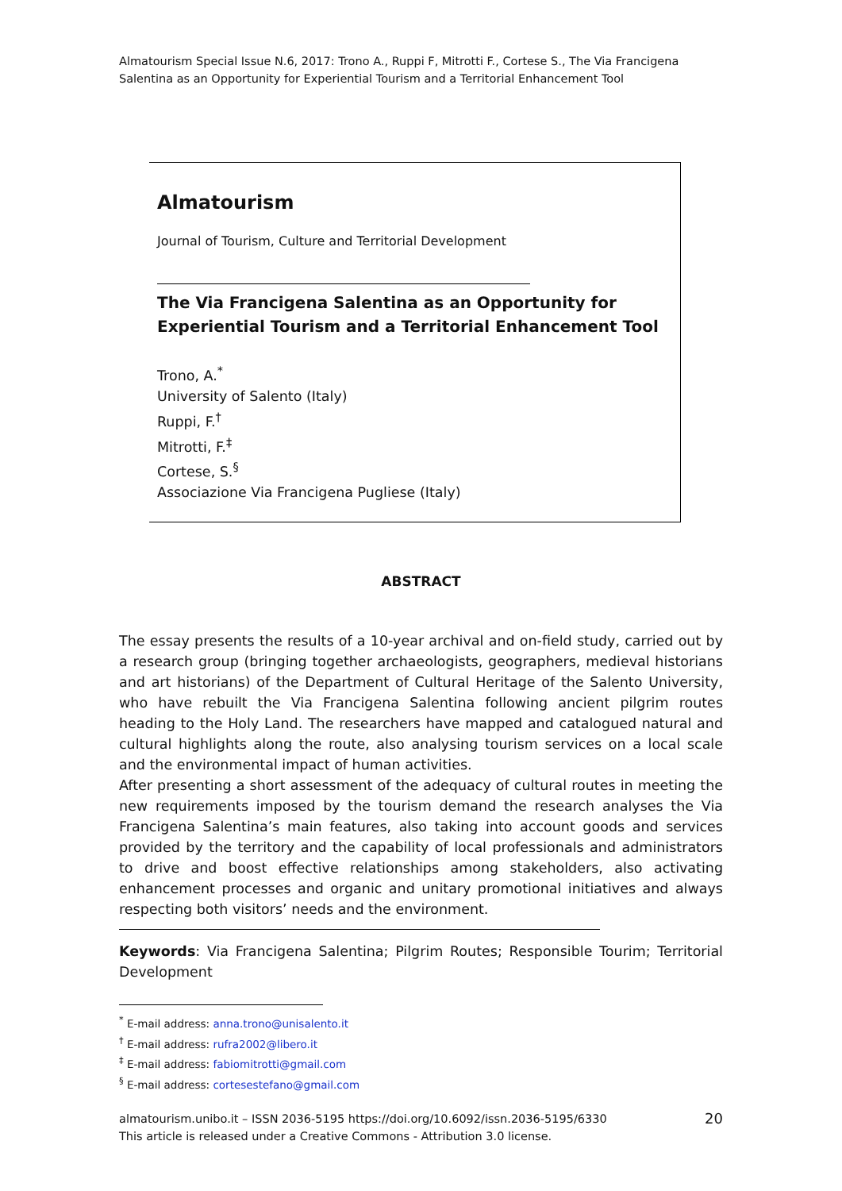Almatourism Special Issue N.6, 2017: Trono A., Ruppi F, Mitrotti F., Cortese S., The Via Francigena Salentina as an Opportunity for Experiential Tourism and a Territorial Enhancement Tool
Almatourism
Journal of Tourism, Culture and Territorial Development
The Via Francigena Salentina as an Opportunity for Experiential Tourism and a Territorial Enhancement Tool
Trono, A.<sup>*</sup>
University of Salento (Italy)
Ruppi, F.<sup>†</sup>
Mitrotti, F.<sup>‡</sup>
Cortese, S.<sup>§</sup>
Associazione Via Francigena Pugliese (Italy)
ABSTRACT
The essay presents the results of a 10-year archival and on-field study, carried out by a research group (bringing together archaeologists, geographers, medieval historians and art historians) of the Department of Cultural Heritage of the Salento University, who have rebuilt the Via Francigena Salentina following ancient pilgrim routes heading to the Holy Land. The researchers have mapped and catalogued natural and cultural highlights along the route, also analysing tourism services on a local scale and the environmental impact of human activities.
After presenting a short assessment of the adequacy of cultural routes in meeting the new requirements imposed by the tourism demand the research analyses the Via Francigena Salentina’s main features, also taking into account goods and services provided by the territory and the capability of local professionals and administrators to drive and boost effective relationships among stakeholders, also activating enhancement processes and organic and unitary promotional initiatives and always respecting both visitors’ needs and the environment.
Keywords: Via Francigena Salentina; Pilgrim Routes; Responsible Tourim; Territorial Development
<sup>*</sup> E-mail address: anna.trono@unisalento.it
<sup>†</sup> E-mail address: rufra2002@libero.it
<sup>‡</sup> E-mail address: fabiomitrotti@gmail.com
<sup>§</sup> E-mail address: cortesestefano@gmail.com
almatourism.unibo.it – ISSN 2036-5195 https://doi.org/10.6092/issn.2036-5195/6330
This article is released under a Creative Commons - Attribution 3.0 license.
20